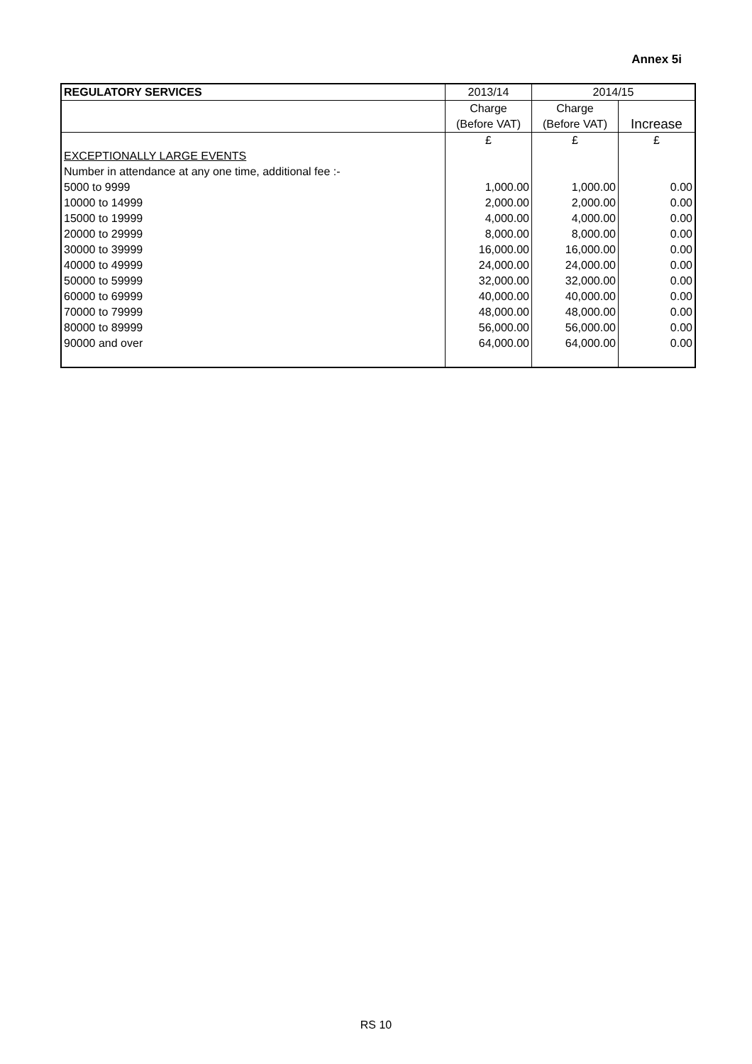Annex 5i
| REGULATORY SERVICES | 2013/14 | 2014/15 | |
| --- | --- | --- | --- |
| | Charge | Charge | |
| | (Before VAT) | (Before VAT) | Increase |
| | £ | £ | £ |
| EXCEPTIONALLY LARGE EVENTS | | | |
| Number in attendance at any one time, additional fee :- | | | |
| 5000 to 9999 | 1,000.00 | 1,000.00 | 0.00 |
| 10000 to 14999 | 2,000.00 | 2,000.00 | 0.00 |
| 15000 to 19999 | 4,000.00 | 4,000.00 | 0.00 |
| 20000 to 29999 | 8,000.00 | 8,000.00 | 0.00 |
| 30000 to 39999 | 16,000.00 | 16,000.00 | 0.00 |
| 40000 to 49999 | 24,000.00 | 24,000.00 | 0.00 |
| 50000 to 59999 | 32,000.00 | 32,000.00 | 0.00 |
| 60000 to 69999 | 40,000.00 | 40,000.00 | 0.00 |
| 70000 to 79999 | 48,000.00 | 48,000.00 | 0.00 |
| 80000 to 89999 | 56,000.00 | 56,000.00 | 0.00 |
| 90000 and over | 64,000.00 | 64,000.00 | 0.00 |
RS 10